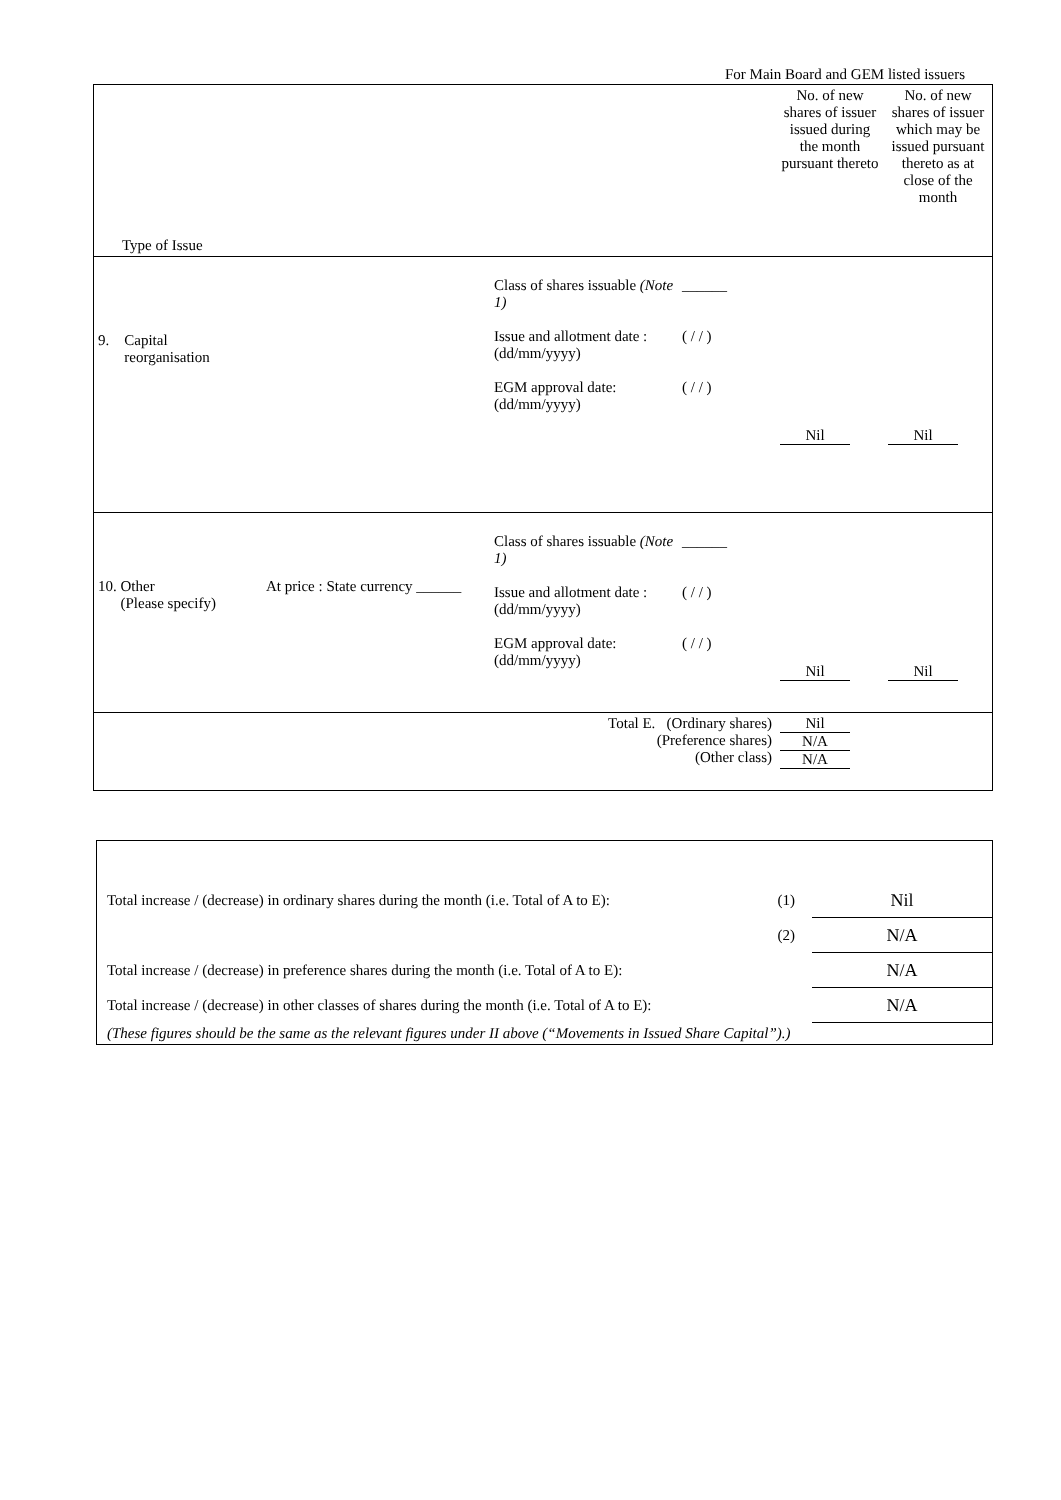For Main Board and GEM listed issuers
| Type of Issue | | | | No. of new shares of issuer issued during the month pursuant thereto | No. of new shares of issuer which may be issued pursuant thereto as at close of the month |
| 9. Capital reorganisation | | Class of shares issuable (Note 1) Issue and allotment date : (dd/mm/yyyy) EGM approval date: (dd/mm/yyyy) | ______ ( / / ) ( / / ) | Nil | Nil |
| 10. Other (Please specify) | At price : State currency ______ | Class of shares issuable (Note 1) Issue and allotment date : (dd/mm/yyyy) EGM approval date: (dd/mm/yyyy) | ______ ( / / ) ( / / ) | Nil | Nil |
| Total E. (Ordinary shares) (Preference shares) (Other class) | | | | Nil N/A N/A | |
| Total increase / (decrease) in ordinary shares during the month (i.e. Total of A to E): | (1) | Nil |
| | (2) | N/A |
| Total increase / (decrease) in preference shares during the month (i.e. Total of A to E): | | N/A |
| Total increase / (decrease) in other classes of shares during the month (i.e. Total of A to E): | | N/A |
| (These figures should be the same as the relevant figures under II above (“Movements in Issued Share Capital”).) | | |